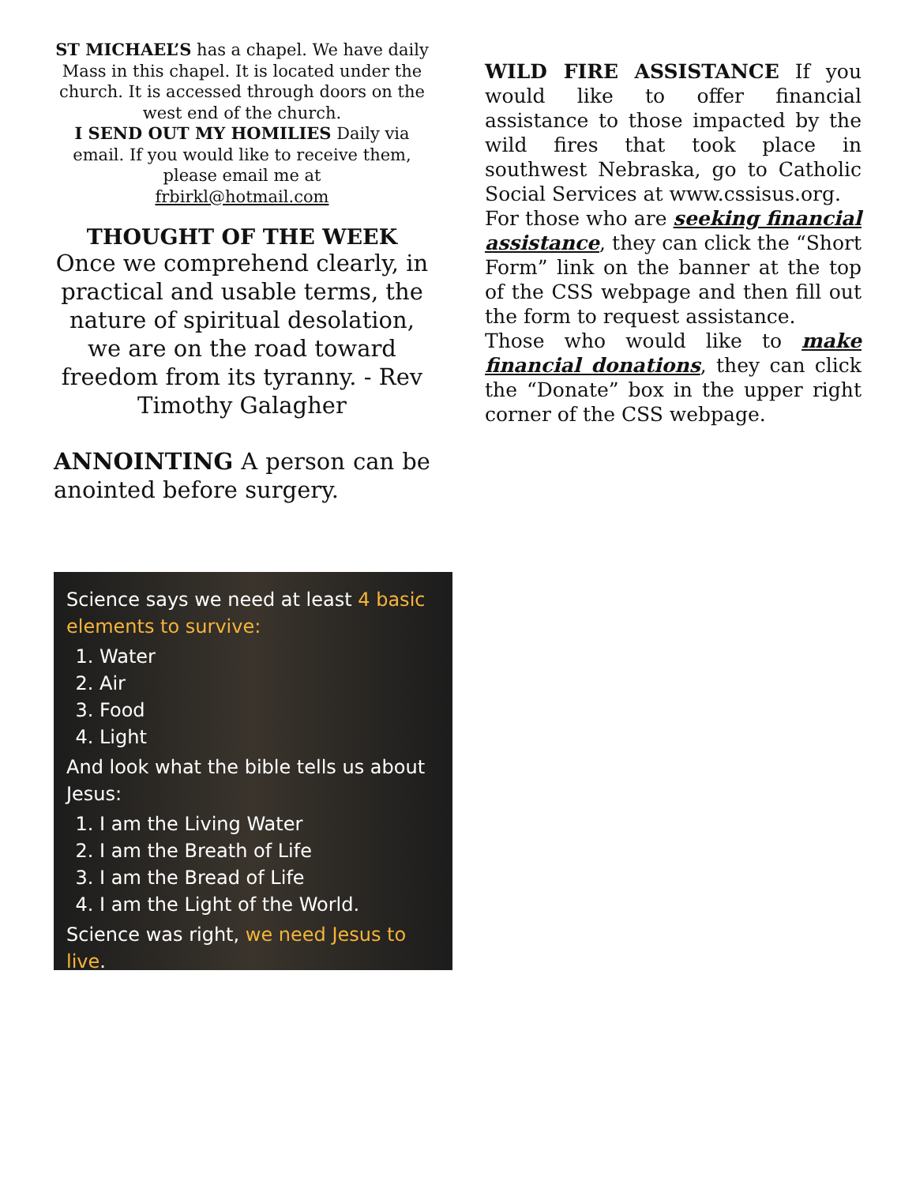ST MICHAEL’S has a chapel. We have daily Mass in this chapel. It is located under the church. It is accessed through doors on the west end of the church.
I SEND OUT MY HOMILIES Daily via email. If you would like to receive them, please email me at
frbirkl@hotmail.com
THOUGHT OF THE WEEK
Once we comprehend clearly, in practical and usable terms, the nature of spiritual desolation, we are on the road toward freedom from its tyranny. - Rev Timothy Galagher
ANNOINTING A person can be anointed before surgery.
WILD FIRE ASSISTANCE If you would like to offer financial assistance to those impacted by the wild fires that took place in southwest Nebraska, go to Catholic Social Services at www.cssisus.org.
For those who are seeking financial assistance, they can click the “Short Form” link on the banner at the top of the CSS webpage and then fill out the form to request assistance.
Those who would like to make financial donations, they can click the “Donate” box in the upper right corner of the CSS webpage.
Science says we need at least 4 basic elements to survive:
1. Water
2. Air
3. Food
4. Light
And look what the bible tells us about Jesus:
1. I am the Living Water
2. I am the Breath of Life
3. I am the Bread of Life
4. I am the Light of the World.
Science was right, we need Jesus to live.